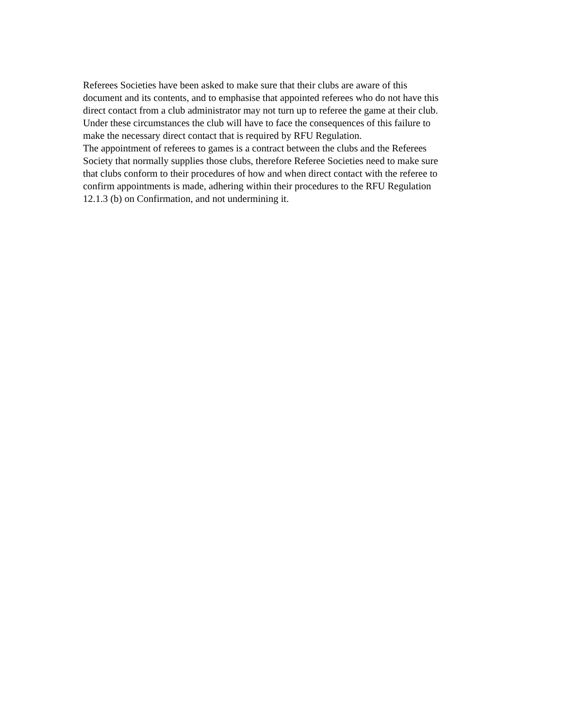Referees Societies have been asked to make sure that their clubs are aware of this
document and its contents, and to emphasise that appointed referees who do not have this
direct contact from a club administrator may not turn up to referee the game at their club.
Under these circumstances the club will have to face the consequences of this failure to
make the necessary direct contact that is required by RFU Regulation.
The appointment of referees to games is a contract between the clubs and the Referees
Society that normally supplies those clubs, therefore Referee Societies need to make sure
that clubs conform to their procedures of how and when direct contact with the referee to
confirm appointments is made, adhering within their procedures to the RFU Regulation
12.1.3 (b) on Confirmation, and not undermining it.